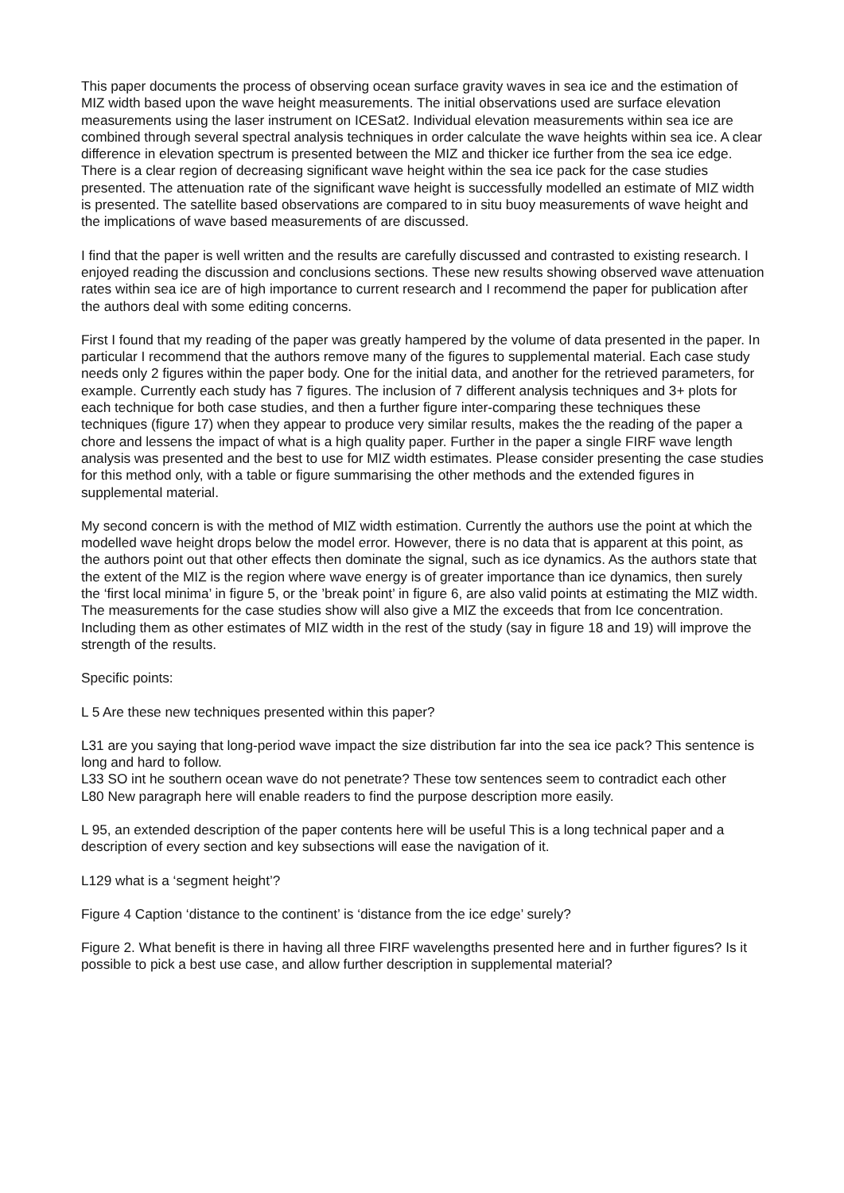This paper documents the process of observing ocean surface gravity waves in sea ice and the estimation of MIZ width based upon the wave height measurements. The initial observations used are surface elevation measurements using the laser instrument on ICESat2. Individual elevation measurements within sea ice are combined through several spectral analysis techniques in order calculate the wave heights within sea ice. A clear difference in elevation spectrum is presented between the MIZ and thicker ice further from the sea ice edge. There is a clear region of decreasing significant wave height within the sea ice pack for the case studies presented. The attenuation rate of the significant wave height is successfully modelled an estimate of MIZ width is presented. The satellite based observations are compared to in situ buoy measurements of wave height and the implications of wave based measurements of are discussed.
I find that the paper is well written and the results are carefully discussed and contrasted to existing research. I enjoyed reading the discussion and conclusions sections. These new results showing observed wave attenuation rates within sea ice are of high importance to current research and I recommend the paper for publication after the authors deal with some editing concerns.
First I found that my reading of the paper was greatly hampered by the volume of data presented in the paper. In particular I recommend that the authors remove many of the figures to supplemental material. Each case study needs only 2 figures within the paper body. One for the initial data, and another for the retrieved parameters, for example. Currently each study has 7 figures. The inclusion of 7 different analysis techniques and 3+ plots for each technique for both case studies, and then a further figure inter-comparing these techniques these techniques (figure 17) when they appear to produce very similar results, makes the the reading of the paper a chore and lessens the impact of what is a high quality paper. Further in the paper a single FIRF wave length analysis was presented and the best to use for MIZ width estimates. Please consider presenting the case studies for this method only, with a table or figure summarising the other methods and the extended figures in supplemental material.
My second concern is with the method of MIZ width estimation. Currently the authors use the point at which the modelled wave height drops below the model error. However, there is no data that is apparent at this point, as the authors point out that other effects then dominate the signal, such as ice dynamics. As the authors state that the extent of the MIZ is the region where wave energy is of greater importance than ice dynamics, then surely the ‘first local minima’ in figure 5, or the ’break point’ in figure 6, are also valid points at estimating the MIZ width. The measurements for the case studies show will also give a MIZ the exceeds that from Ice concentration. Including them as other estimates of MIZ width in the rest of the study (say in figure 18 and 19) will improve the strength of the results.
Specific points:
L 5 Are these new techniques presented within this paper?
L31 are you saying that long-period wave impact the size distribution far into the sea ice pack? This sentence is long and hard to follow.
L33 SO int he southern ocean wave do not penetrate? These tow sentences seem to contradict each other
L80 New paragraph here will enable readers to find the purpose description more easily.
L 95, an extended description of the paper contents here will be useful This is a long technical paper and a description of every section and key subsections will ease the navigation of it.
L129 what is a ‘segment height’?
Figure 4 Caption ‘distance to the continent’ is ‘distance from the ice edge’ surely?
Figure 2. What benefit is there in having all three FIRF wavelengths presented here and in further figures? Is it possible to pick a best use case, and allow further description in supplemental material?